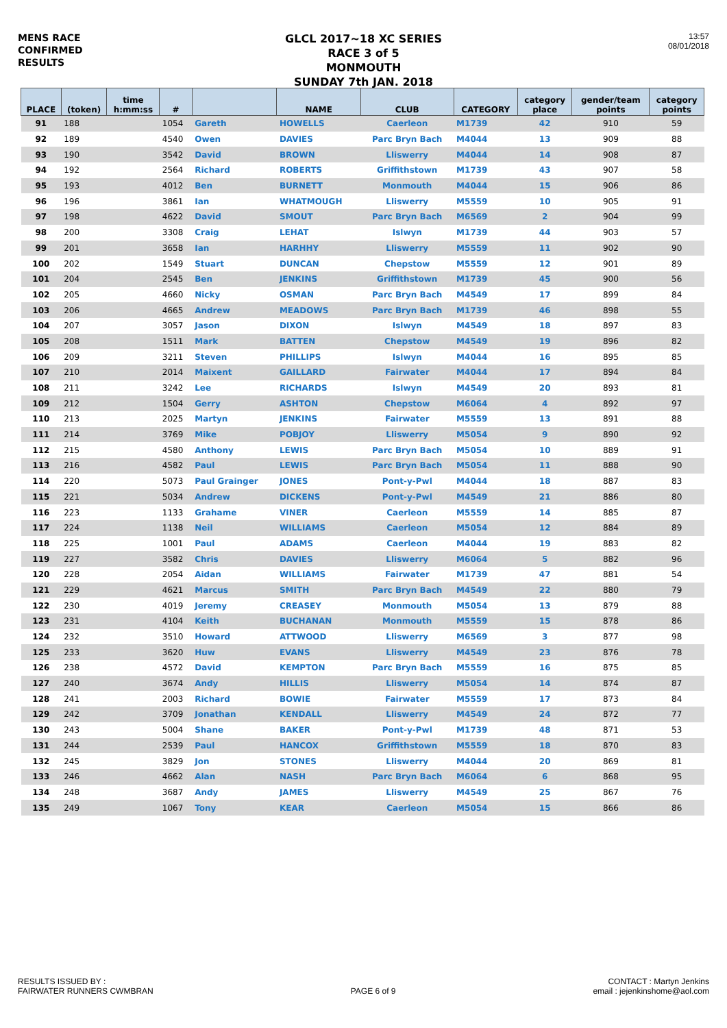MENS RACE
CONFIRMED
RESULTS
GLCL 2017~18 XC SERIES
RACE 3 of 5
MONMOUTH
SUNDAY 7th JAN. 2018
13:57
08/01/2018
| PLACE | (token) | time h:mm:ss | # | | NAME | CLUB | CATEGORY | category place | gender/team points | category points |
| --- | --- | --- | --- | --- | --- | --- | --- | --- | --- | --- |
| 91 | 188 | | 1054 | Gareth | HOWELLS | Caerleon | M1739 | 42 | 910 | 59 |
| 92 | 189 | | 4540 | Owen | DAVIES | Parc Bryn Bach | M4044 | 13 | 909 | 88 |
| 93 | 190 | | 3542 | David | BROWN | Lliswerry | M4044 | 14 | 908 | 87 |
| 94 | 192 | | 2564 | Richard | ROBERTS | Griffithstown | M1739 | 43 | 907 | 58 |
| 95 | 193 | | 4012 | Ben | BURNETT | Monmouth | M4044 | 15 | 906 | 86 |
| 96 | 196 | | 3861 | Ian | WHATMOUGH | Lliswerry | M5559 | 10 | 905 | 91 |
| 97 | 198 | | 4622 | David | SMOUT | Parc Bryn Bach | M6569 | 2 | 904 | 99 |
| 98 | 200 | | 3308 | Craig | LEHAT | Islwyn | M1739 | 44 | 903 | 57 |
| 99 | 201 | | 3658 | Ian | HARHHY | Lliswerry | M5559 | 11 | 902 | 90 |
| 100 | 202 | | 1549 | Stuart | DUNCAN | Chepstow | M5559 | 12 | 901 | 89 |
| 101 | 204 | | 2545 | Ben | JENKINS | Griffithstown | M1739 | 45 | 900 | 56 |
| 102 | 205 | | 4660 | Nicky | OSMAN | Parc Bryn Bach | M4549 | 17 | 899 | 84 |
| 103 | 206 | | 4665 | Andrew | MEADOWS | Parc Bryn Bach | M1739 | 46 | 898 | 55 |
| 104 | 207 | | 3057 | Jason | DIXON | Islwyn | M4549 | 18 | 897 | 83 |
| 105 | 208 | | 1511 | Mark | BATTEN | Chepstow | M4549 | 19 | 896 | 82 |
| 106 | 209 | | 3211 | Steven | PHILLIPS | Islwyn | M4044 | 16 | 895 | 85 |
| 107 | 210 | | 2014 | Maixent | GAILLARD | Fairwater | M4044 | 17 | 894 | 84 |
| 108 | 211 | | 3242 | Lee | RICHARDS | Islwyn | M4549 | 20 | 893 | 81 |
| 109 | 212 | | 1504 | Gerry | ASHTON | Chepstow | M6064 | 4 | 892 | 97 |
| 110 | 213 | | 2025 | Martyn | JENKINS | Fairwater | M5559 | 13 | 891 | 88 |
| 111 | 214 | | 3769 | Mike | POBJOY | Lliswerry | M5054 | 9 | 890 | 92 |
| 112 | 215 | | 4580 | Anthony | LEWIS | Parc Bryn Bach | M5054 | 10 | 889 | 91 |
| 113 | 216 | | 4582 | Paul | LEWIS | Parc Bryn Bach | M5054 | 11 | 888 | 90 |
| 114 | 220 | | 5073 | Paul Grainger | JONES | Pont-y-Pwl | M4044 | 18 | 887 | 83 |
| 115 | 221 | | 5034 | Andrew | DICKENS | Pont-y-Pwl | M4549 | 21 | 886 | 80 |
| 116 | 223 | | 1133 | Grahame | VINER | Caerleon | M5559 | 14 | 885 | 87 |
| 117 | 224 | | 1138 | Neil | WILLIAMS | Caerleon | M5054 | 12 | 884 | 89 |
| 118 | 225 | | 1001 | Paul | ADAMS | Caerleon | M4044 | 19 | 883 | 82 |
| 119 | 227 | | 3582 | Chris | DAVIES | Lliswerry | M6064 | 5 | 882 | 96 |
| 120 | 228 | | 2054 | Aidan | WILLIAMS | Fairwater | M1739 | 47 | 881 | 54 |
| 121 | 229 | | 4621 | Marcus | SMITH | Parc Bryn Bach | M4549 | 22 | 880 | 79 |
| 122 | 230 | | 4019 | Jeremy | CREASEY | Monmouth | M5054 | 13 | 879 | 88 |
| 123 | 231 | | 4104 | Keith | BUCHANAN | Monmouth | M5559 | 15 | 878 | 86 |
| 124 | 232 | | 3510 | Howard | ATTWOOD | Lliswerry | M6569 | 3 | 877 | 98 |
| 125 | 233 | | 3620 | Huw | EVANS | Lliswerry | M4549 | 23 | 876 | 78 |
| 126 | 238 | | 4572 | David | KEMPTON | Parc Bryn Bach | M5559 | 16 | 875 | 85 |
| 127 | 240 | | 3674 | Andy | HILLIS | Lliswerry | M5054 | 14 | 874 | 87 |
| 128 | 241 | | 2003 | Richard | BOWIE | Fairwater | M5559 | 17 | 873 | 84 |
| 129 | 242 | | 3709 | Jonathan | KENDALL | Lliswerry | M4549 | 24 | 872 | 77 |
| 130 | 243 | | 5004 | Shane | BAKER | Pont-y-Pwl | M1739 | 48 | 871 | 53 |
| 131 | 244 | | 2539 | Paul | HANCOX | Griffithstown | M5559 | 18 | 870 | 83 |
| 132 | 245 | | 3829 | Jon | STONES | Lliswerry | M4044 | 20 | 869 | 81 |
| 133 | 246 | | 4662 | Alan | NASH | Parc Bryn Bach | M6064 | 6 | 868 | 95 |
| 134 | 248 | | 3687 | Andy | JAMES | Lliswerry | M4549 | 25 | 867 | 76 |
| 135 | 249 | | 1067 | Tony | KEAR | Caerleon | M5054 | 15 | 866 | 86 |
RESULTS ISSUED BY :
FAIRWATER RUNNERS CWMBRAN
PAGE 6 of 9
CONTACT : Martyn Jenkins
email : jejenkinshome@aol.com